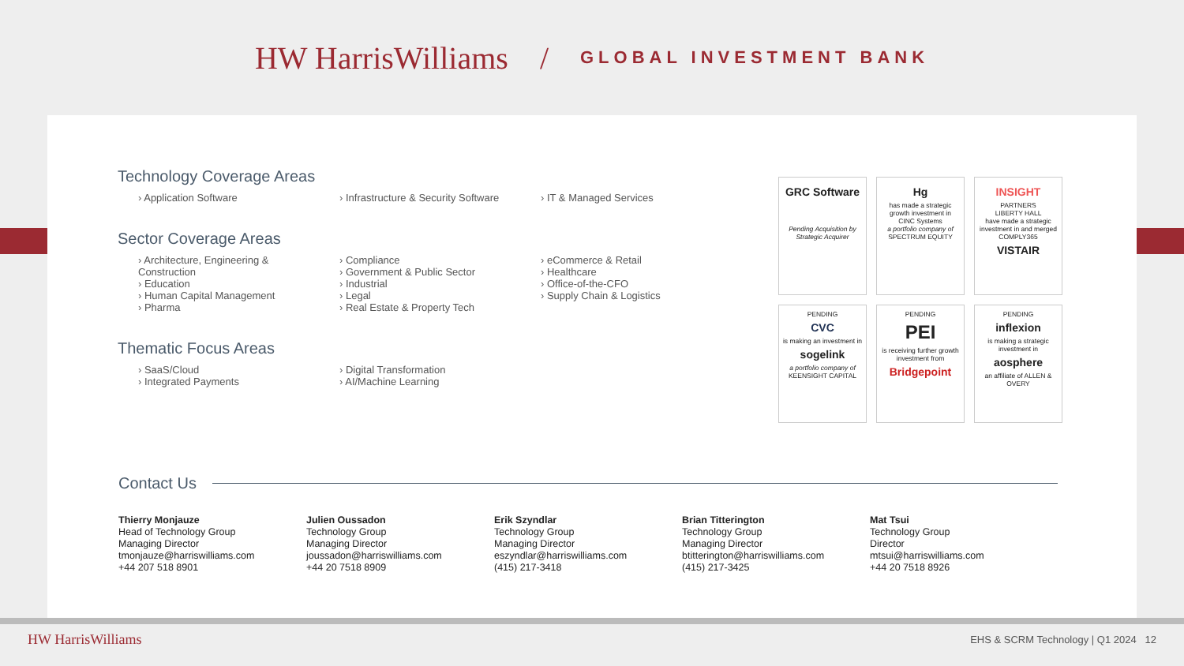HW HarrisWilliams / GLOBAL INVESTMENT BANK
Technology Coverage Areas
› Application Software
› Infrastructure & Security Software
› IT & Managed Services
Sector Coverage Areas
› Architecture, Engineering & Construction
› Education
› Human Capital Management
› Pharma
› Compliance
› Government & Public Sector
› Industrial
› Legal
› Real Estate & Property Tech
› eCommerce & Retail
› Healthcare
› Office-of-the-CFO
› Supply Chain & Logistics
Thematic Focus Areas
› SaaS/Cloud
› Integrated Payments
› Digital Transformation
› AI/Machine Learning
GRC Software
Pending Acquisition by Strategic Acquirer
Hg
has made a strategic growth investment in
CINC Systems
a portfolio company of
SPECTRUM EQUITY
INSIGHT
PARTNERS
LIBERTY HALL
have made a strategic investment in and merged
COMPLY365
VISTAIR
PENDING
CVC
is making an investment in
sogelink
a portfolio company of
KEENSIGHT CAPITAL
PENDING
PEI
is receiving further growth investment from
Bridgepoint
PENDING
inflexion
is making a strategic investment in
aosphere
an affiliate of ALLEN & OVERY
Contact Us
Thierry Monjauze
Head of Technology Group
Managing Director
tmonjauze@harriswilliams.com
+44 207 518 8901
Julien Oussadon
Technology Group
Managing Director
joussadon@harriswilliams.com
+44 20 7518 8909
Erik Szyndlar
Technology Group
Managing Director
eszyndlar@harriswilliams.com
(415) 217-3418
Brian Titterington
Technology Group
Managing Director
btitterington@harriswilliams.com
(415) 217-3425
Mat Tsui
Technology Group
Director
mtsui@harriswilliams.com
+44 20 7518 8926
HW HarrisWilliams EHS & SCRM Technology | Q1 2024 12